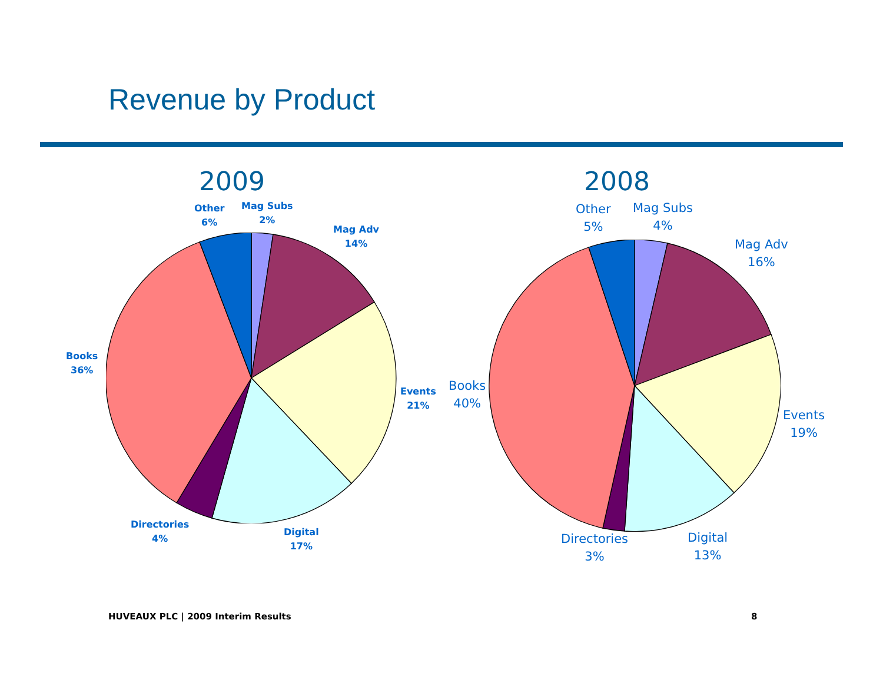Revenue by Product
2009
Other
6%
Mag Subs
2%
Mag Adv
14%
Events
21%
Digital
17%
Directories
4%
Books
36%
2008
Other
5%
Mag Subs
4%
Mag Adv
16%
Events
19%
Digital
13%
Directories
3%
Books
40%
HUVEAUX PLC | 2009 Interim Results
8